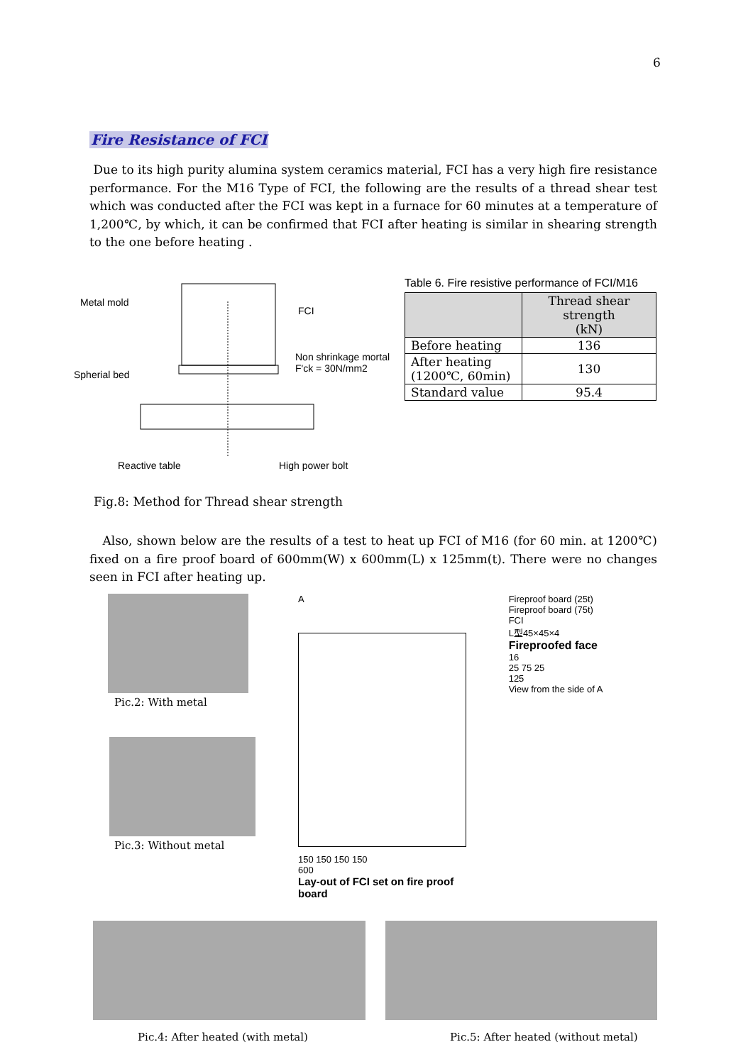6
Fire Resistance of FCI
Due to its high purity alumina system ceramics material, FCI has a very high fire resistance performance. For the M16 Type of FCI, the following are the results of a thread shear test which was conducted after the FCI was kept in a furnace for 60 minutes at a temperature of 1,200℃, by which, it can be confirmed that FCI after heating is similar in shearing strength to the one before heating .
Metal mold
FCI
Non shrinkage mortal
F'ck = 30N/mm2
Spherial bed
Reactive table High power bolt
Table 6. Fire resistive performance of FCI/M16
| | Thread shear strength (kN) |
| --- | --- |
| Before heating | 136 |
| After heating (1200℃, 60min) | 130 |
| Standard value | 95.4 |
Fig.8: Method for Thread shear strength
Also, shown below are the results of a test to heat up FCI of M16 (for 60 min. at 1200℃) fixed on a fire proof board of 600mm(W) x 600mm(L) x 125mm(t). There were no changes seen in FCI after heating up.
Pic.2: With metal
Pic.3: Without metal
A
150 150 150 150
600
Lay-out of FCI set on fire proof board
Fireproof board (25t)
Fireproof board (75t)
FCI
L型45×45×4
Fireproofed face
16
25 75 25
125
View from the side of A
Pic.4: After heated (with metal) Pic.5: After heated (without metal)